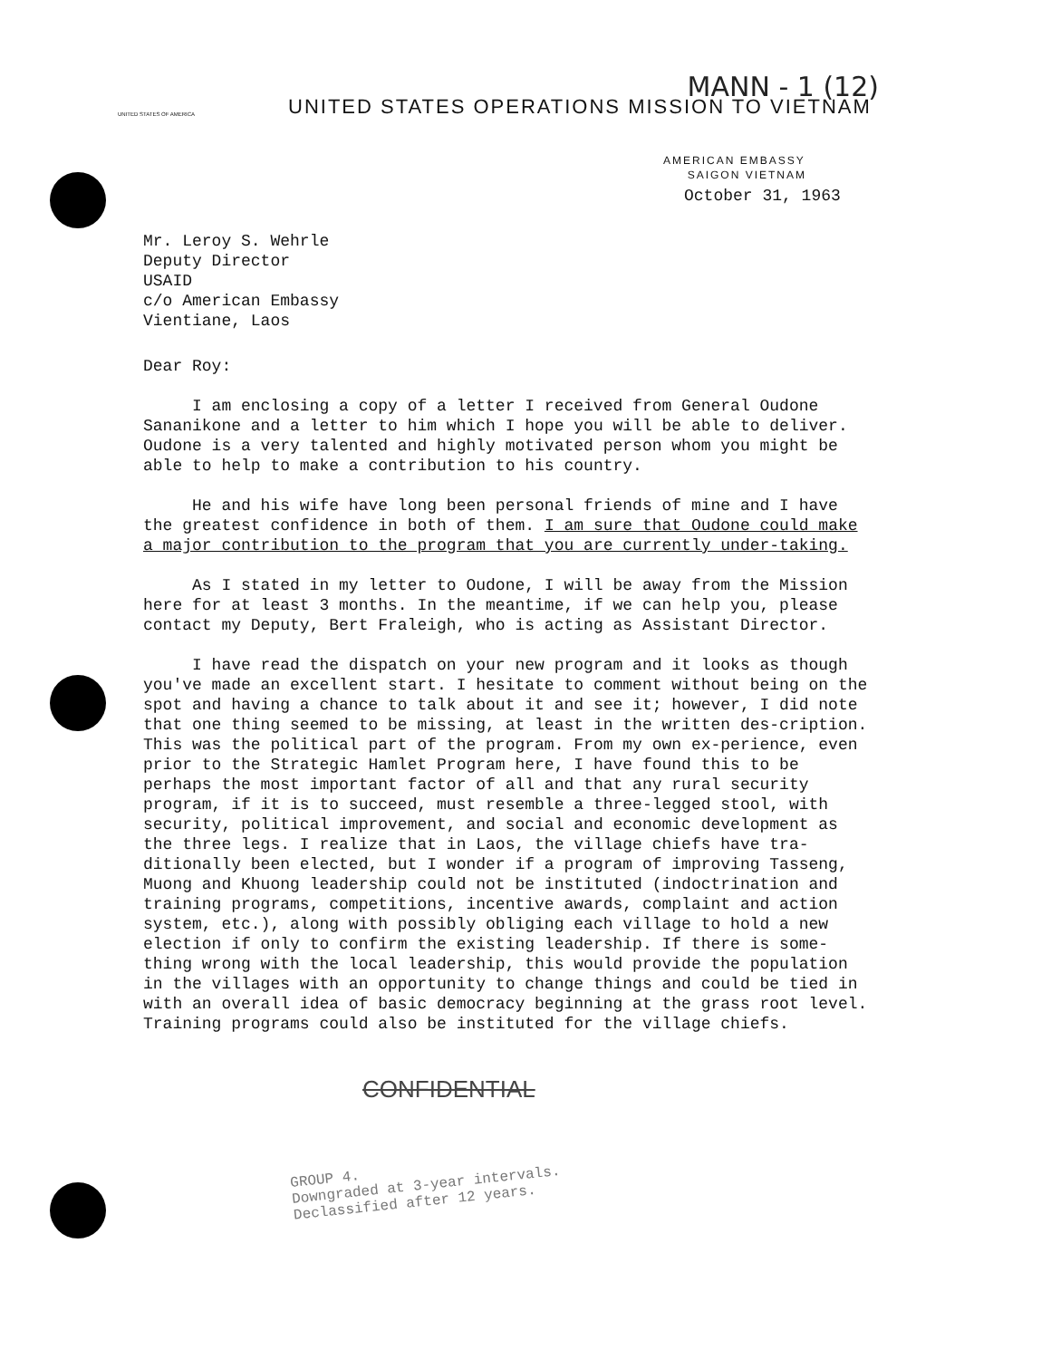UNITED STATES OF AMERICA
MANN - 1 (12)
UNITED STATES OPERATIONS MISSION TO VIETNAM
AMERICAN EMBASSY
SAIGON VIETNAM
October 31, 1963
Mr. Leroy S. Wehrle
Deputy Director
USAID
c/o American Embassy
Vientiane, Laos
Dear Roy:
I am enclosing a copy of a letter I received from General Oudone Sananikone and a letter to him which I hope you will be able to deliver. Oudone is a very talented and highly motivated person whom you might be able to help to make a contribution to his country.
He and his wife have long been personal friends of mine and I have the greatest confidence in both of them. I am sure that Oudone could make a major contribution to the program that you are currently under-taking.
As I stated in my letter to Oudone, I will be away from the Mission here for at least 3 months. In the meantime, if we can help you, please contact my Deputy, Bert Fraleigh, who is acting as Assistant Director.
I have read the dispatch on your new program and it looks as though you've made an excellent start. I hesitate to comment without being on the spot and having a chance to talk about it and see it; however, I did note that one thing seemed to be missing, at least in the written des-cription. This was the political part of the program. From my own ex-perience, even prior to the Strategic Hamlet Program here, I have found this to be perhaps the most important factor of all and that any rural security program, if it is to succeed, must resemble a three-legged stool, with security, political improvement, and social and economic development as the three legs. I realize that in Laos, the village chiefs have tra-ditionally been elected, but I wonder if a program of improving Tasseng, Muong and Khuong leadership could not be instituted (indoctrination and training programs, competitions, incentive awards, complaint and action system, etc.), along with possibly obliging each village to hold a new election if only to confirm the existing leadership. If there is some-thing wrong with the local leadership, this would provide the population in the villages with an opportunity to change things and could be tied in with an overall idea of basic democracy beginning at the grass root level. Training programs could also be instituted for the village chiefs.
CONFIDENTIAL
GROUP 4.
Downgraded at 3-year intervals.
Declassified after 12 years.